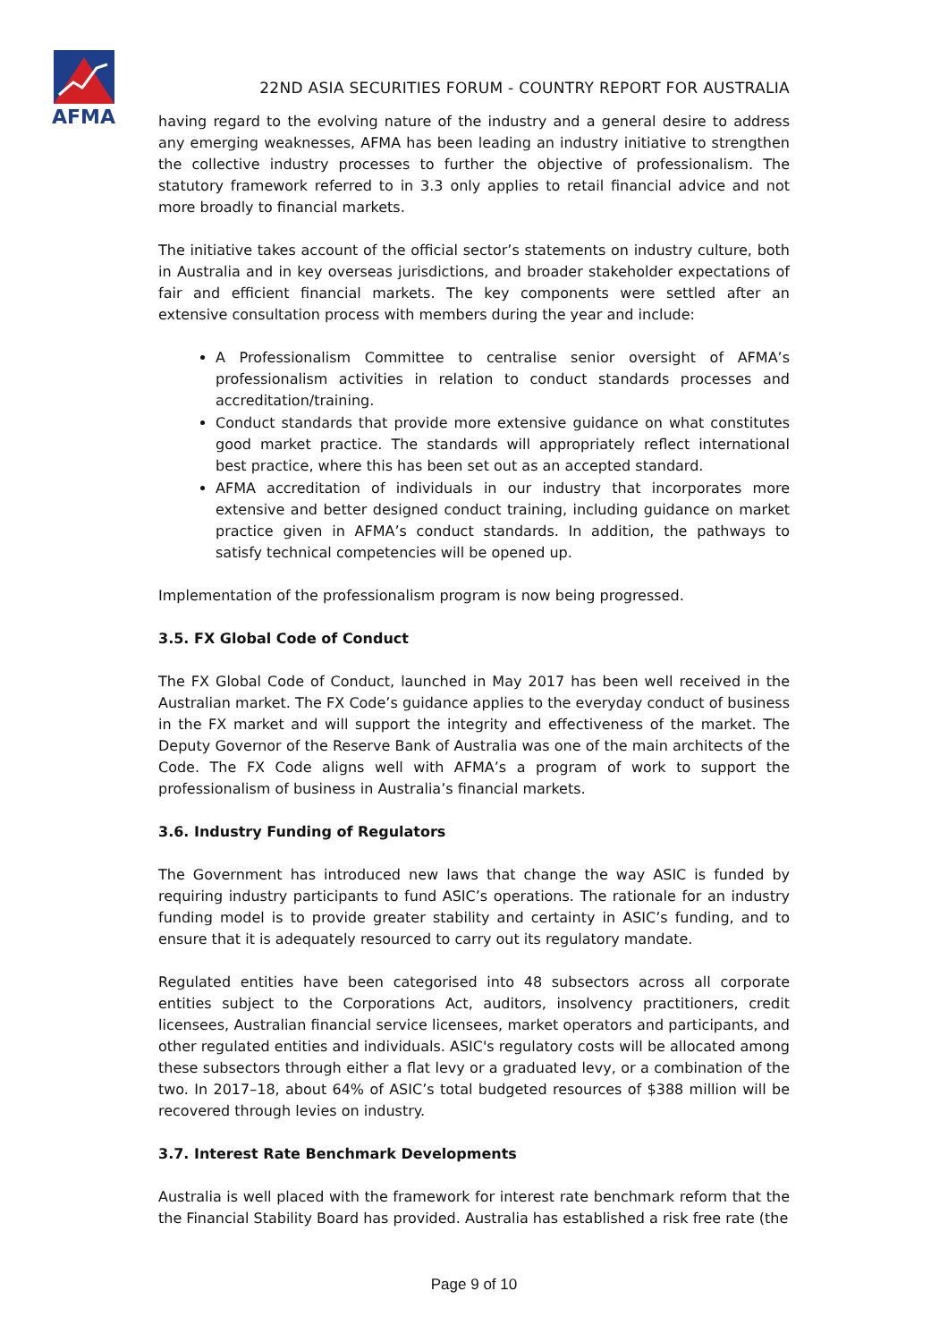AFMA
22ND ASIA SECURITIES FORUM - COUNTRY REPORT FOR AUSTRALIA
having regard to the evolving nature of the industry and a general desire to address any emerging weaknesses, AFMA has been leading an industry initiative to strengthen the collective industry processes to further the objective of professionalism. The statutory framework referred to in 3.3 only applies to retail financial advice and not more broadly to financial markets.
The initiative takes account of the official sector’s statements on industry culture, both in Australia and in key overseas jurisdictions, and broader stakeholder expectations of fair and efficient financial markets. The key components were settled after an extensive consultation process with members during the year and include:
A Professionalism Committee to centralise senior oversight of AFMA’s professionalism activities in relation to conduct standards processes and accreditation/training.
Conduct standards that provide more extensive guidance on what constitutes good market practice. The standards will appropriately reflect international best practice, where this has been set out as an accepted standard.
AFMA accreditation of individuals in our industry that incorporates more extensive and better designed conduct training, including guidance on market practice given in AFMA’s conduct standards. In addition, the pathways to satisfy technical competencies will be opened up.
Implementation of the professionalism program is now being progressed.
3.5. FX Global Code of Conduct
The FX Global Code of Conduct, launched in May 2017 has been well received in the Australian market. The FX Code’s guidance applies to the everyday conduct of business in the FX market and will support the integrity and effectiveness of the market. The Deputy Governor of the Reserve Bank of Australia was one of the main architects of the Code. The FX Code aligns well with AFMA’s a program of work to support the professionalism of business in Australia’s financial markets.
3.6. Industry Funding of Regulators
The Government has introduced new laws that change the way ASIC is funded by requiring industry participants to fund ASIC’s operations. The rationale for an industry funding model is to provide greater stability and certainty in ASIC’s funding, and to ensure that it is adequately resourced to carry out its regulatory mandate.
Regulated entities have been categorised into 48 subsectors across all corporate entities subject to the Corporations Act, auditors, insolvency practitioners, credit licensees, Australian financial service licensees, market operators and participants, and other regulated entities and individuals. ASIC's regulatory costs will be allocated among these subsectors through either a flat levy or a graduated levy, or a combination of the two. In 2017–18, about 64% of ASIC’s total budgeted resources of $388 million will be recovered through levies on industry.
3.7. Interest Rate Benchmark Developments
Australia is well placed with the framework for interest rate benchmark reform that the the Financial Stability Board has provided. Australia has established a risk free rate (the
Page 9 of 10